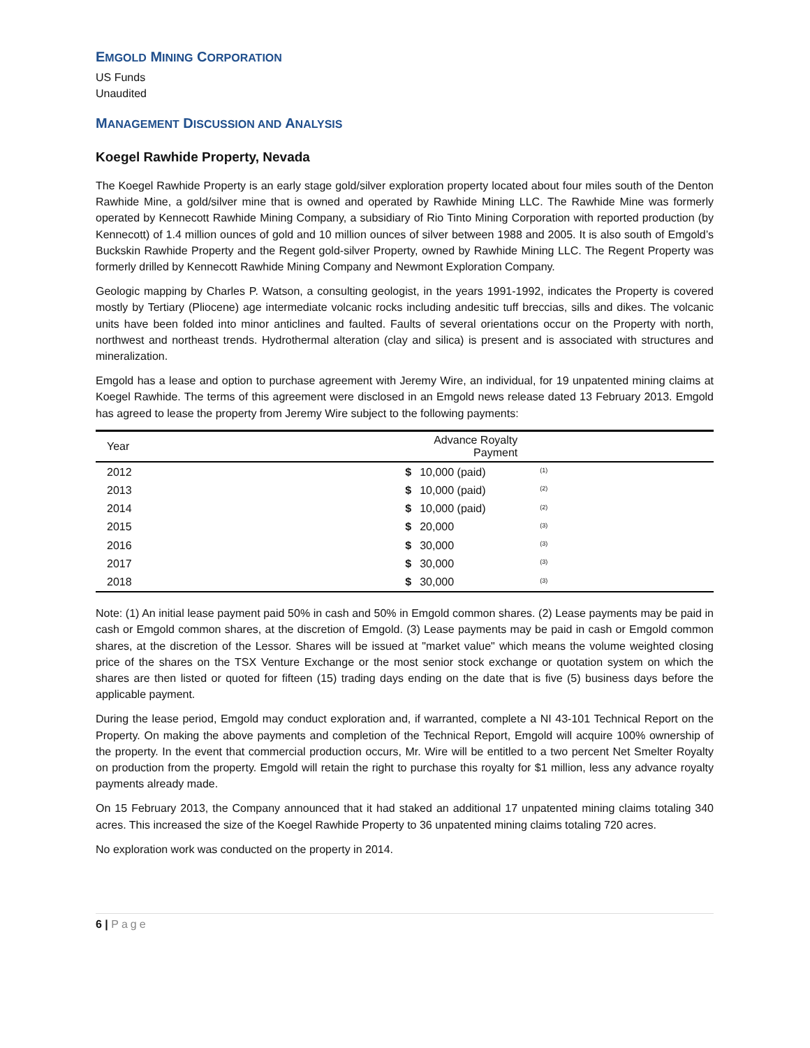EMGOLD MINING CORPORATION
US Funds
Unaudited
MANAGEMENT DISCUSSION AND ANALYSIS
Koegel Rawhide Property, Nevada
The Koegel Rawhide Property is an early stage gold/silver exploration property located about four miles south of the Denton Rawhide Mine, a gold/silver mine that is owned and operated by Rawhide Mining LLC. The Rawhide Mine was formerly operated by Kennecott Rawhide Mining Company, a subsidiary of Rio Tinto Mining Corporation with reported production (by Kennecott) of 1.4 million ounces of gold and 10 million ounces of silver between 1988 and 2005. It is also south of Emgold’s Buckskin Rawhide Property and the Regent gold-silver Property, owned by Rawhide Mining LLC. The Regent Property was formerly drilled by Kennecott Rawhide Mining Company and Newmont Exploration Company.
Geologic mapping by Charles P. Watson, a consulting geologist, in the years 1991-1992, indicates the Property is covered mostly by Tertiary (Pliocene) age intermediate volcanic rocks including andesitic tuff breccias, sills and dikes. The volcanic units have been folded into minor anticlines and faulted. Faults of several orientations occur on the Property with north, northwest and northeast trends. Hydrothermal alteration (clay and silica) is present and is associated with structures and mineralization.
Emgold has a lease and option to purchase agreement with Jeremy Wire, an individual, for 19 unpatented mining claims at Koegel Rawhide. The terms of this agreement were disclosed in an Emgold news release dated 13 February 2013. Emgold has agreed to lease the property from Jeremy Wire subject to the following payments:
| Year | Advance Royalty Payment | | |
| --- | --- | --- | --- |
| 2012 | $ | 10,000 (paid) | <sup>(1)</sup> |
| 2013 | $ | 10,000 (paid) | <sup>(2)</sup> |
| 2014 | $ | 10,000 (paid) | <sup>(2)</sup> |
| 2015 | $ | 20,000 | <sup>(3)</sup> |
| 2016 | $ | 30,000 | <sup>(3)</sup> |
| 2017 | $ | 30,000 | <sup>(3)</sup> |
| 2018 | $ | 30,000 | <sup>(3)</sup> |
Note: (1) An initial lease payment paid 50% in cash and 50% in Emgold common shares. (2) Lease payments may be paid in cash or Emgold common shares, at the discretion of Emgold. (3) Lease payments may be paid in cash or Emgold common shares, at the discretion of the Lessor. Shares will be issued at "market value" which means the volume weighted closing price of the shares on the TSX Venture Exchange or the most senior stock exchange or quotation system on which the shares are then listed or quoted for fifteen (15) trading days ending on the date that is five (5) business days before the applicable payment.
During the lease period, Emgold may conduct exploration and, if warranted, complete a NI 43-101 Technical Report on the Property. On making the above payments and completion of the Technical Report, Emgold will acquire 100% ownership of the property. In the event that commercial production occurs, Mr. Wire will be entitled to a two percent Net Smelter Royalty on production from the property. Emgold will retain the right to purchase this royalty for $1 million, less any advance royalty payments already made.
On 15 February 2013, the Company announced that it had staked an additional 17 unpatented mining claims totaling 340 acres. This increased the size of the Koegel Rawhide Property to 36 unpatented mining claims totaling 720 acres.
No exploration work was conducted on the property in 2014.
6 | Page